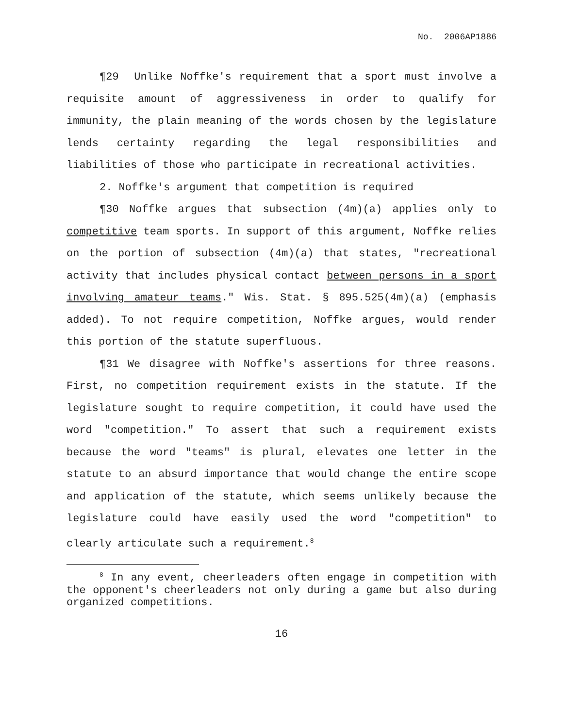No. 2006AP1886
¶29 Unlike Noffke's requirement that a sport must involve a requisite amount of aggressiveness in order to qualify for immunity, the plain meaning of the words chosen by the legislature lends certainty regarding the legal responsibilities and liabilities of those who participate in recreational activities.
2. Noffke's argument that competition is required
¶30 Noffke argues that subsection (4m)(a) applies only to competitive team sports. In support of this argument, Noffke relies on the portion of subsection (4m)(a) that states, "recreational activity that includes physical contact between persons in a sport involving amateur teams." Wis. Stat. § 895.525(4m)(a) (emphasis added). To not require competition, Noffke argues, would render this portion of the statute superfluous.
¶31 We disagree with Noffke's assertions for three reasons. First, no competition requirement exists in the statute. If the legislature sought to require competition, it could have used the word "competition." To assert that such a requirement exists because the word "teams" is plural, elevates one letter in the statute to an absurd importance that would change the entire scope and application of the statute, which seems unlikely because the legislature could have easily used the word "competition" to clearly articulate such a requirement.<sup>8</sup>
<sup>8</sup> In any event, cheerleaders often engage in competition with the opponent's cheerleaders not only during a game but also during organized competitions.
16